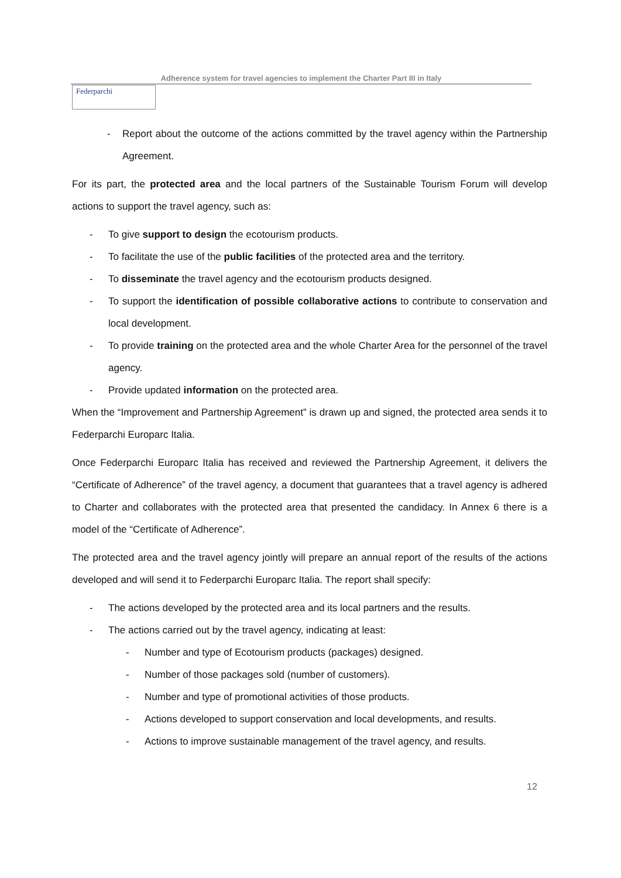Adherence system for travel agencies to implement the Charter Part III in Italy
Federparchi
- Report about the outcome of the actions committed by the travel agency within the Partnership Agreement.
For its part, the protected area and the local partners of the Sustainable Tourism Forum will develop actions to support the travel agency, such as:
- To give support to design the ecotourism products.
- To facilitate the use of the public facilities of the protected area and the territory.
- To disseminate the travel agency and the ecotourism products designed.
- To support the identification of possible collaborative actions to contribute to conservation and local development.
- To provide training on the protected area and the whole Charter Area for the personnel of the travel agency.
- Provide updated information on the protected area.
When the “Improvement and Partnership Agreement” is drawn up and signed, the protected area sends it to Federparchi Europarc Italia.
Once Federparchi Europarc Italia has received and reviewed the Partnership Agreement, it delivers the “Certificate of Adherence” of the travel agency, a document that guarantees that a travel agency is adhered to Charter and collaborates with the protected area that presented the candidacy. In Annex 6 there is a model of the “Certificate of Adherence”.
The protected area and the travel agency jointly will prepare an annual report of the results of the actions developed and will send it to Federparchi Europarc Italia. The report shall specify:
- The actions developed by the protected area and its local partners and the results.
- The actions carried out by the travel agency, indicating at least:
- Number and type of Ecotourism products (packages) designed.
- Number of those packages sold (number of customers).
- Number and type of promotional activities of those products.
- Actions developed to support conservation and local developments, and results.
- Actions to improve sustainable management of the travel agency, and results.
12